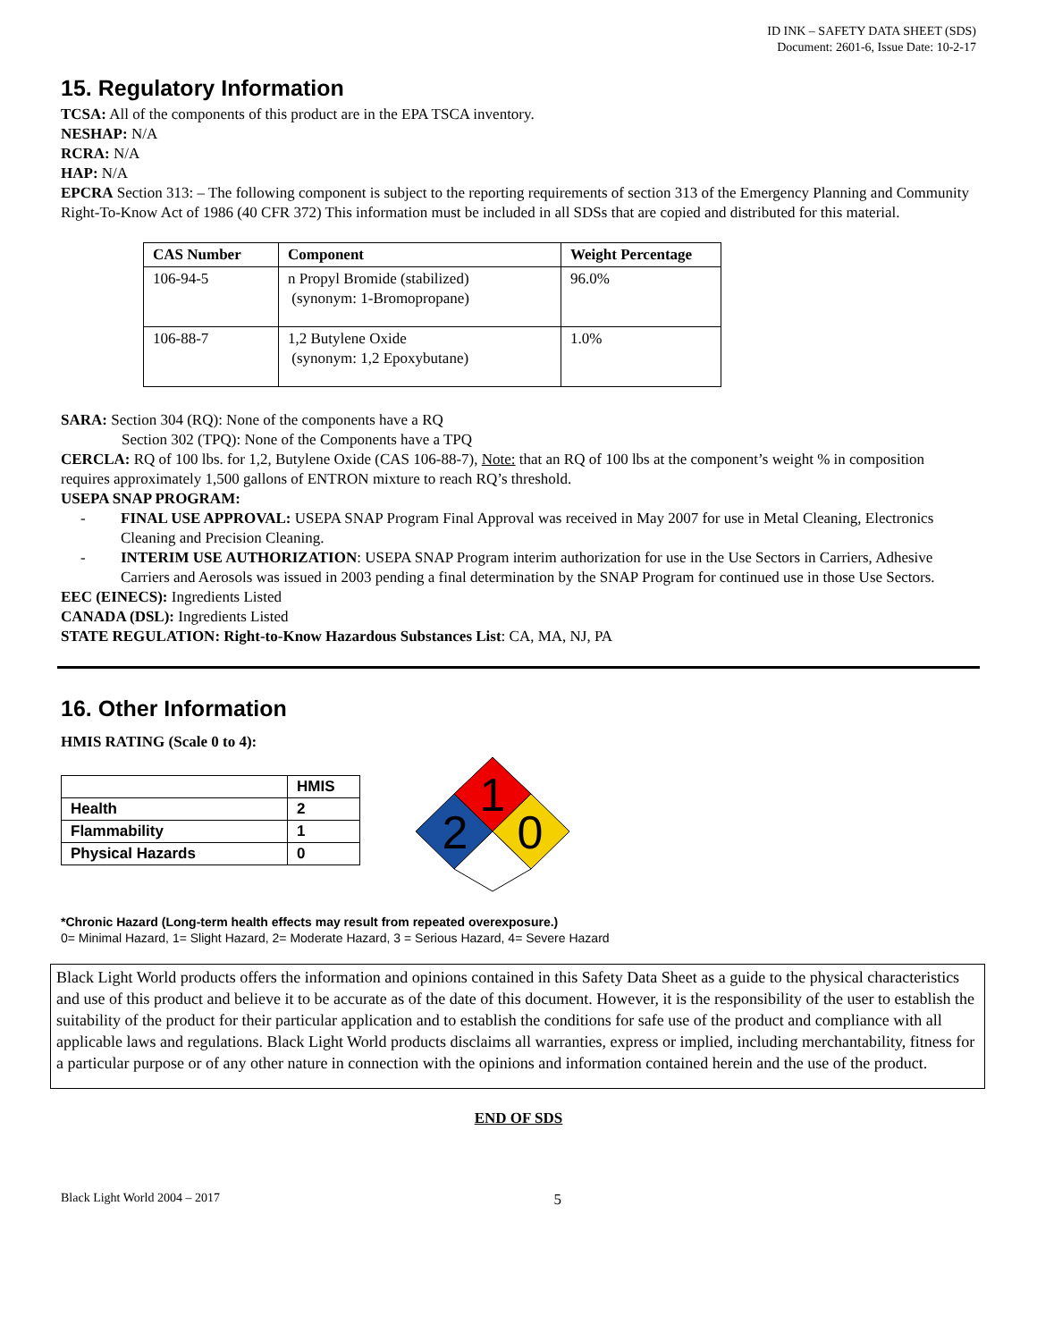ID INK – SAFETY DATA SHEET (SDS)
Document: 2601-6, Issue Date: 10-2-17
15. Regulatory Information
TCSA: All of the components of this product are in the EPA TSCA inventory.
NESHAP: N/A
RCRA: N/A
HAP: N/A
EPCRA Section 313: – The following component is subject to the reporting requirements of section 313 of the Emergency Planning and Community Right-To-Know Act of 1986 (40 CFR 372) This information must be included in all SDSs that are copied and distributed for this material.
| CAS Number | Component | Weight Percentage |
| --- | --- | --- |
| 106-94-5 | n Propyl Bromide (stabilized) (synonym: 1-Bromopropane) | 96.0% |
| 106-88-7 | 1,2 Butylene Oxide (synonym: 1,2 Epoxybutane) | 1.0% |
SARA: Section 304 (RQ): None of the components have a RQ
Section 302 (TPQ): None of the Components have a TPQ
CERCLA: RQ of 100 lbs. for 1,2, Butylene Oxide (CAS 106-88-7), Note: that an RQ of 100 lbs at the component’s weight % in composition requires approximately 1,500 gallons of ENTRON mixture to reach RQ’s threshold.
USEPA SNAP PROGRAM:
- FINAL USE APPROVAL: USEPA SNAP Program Final Approval was received in May 2007 for use in Metal Cleaning, Electronics Cleaning and Precision Cleaning.
- INTERIM USE AUTHORIZATION: USEPA SNAP Program interim authorization for use in the Use Sectors in Carriers, Adhesive Carriers and Aerosols was issued in 2003 pending a final determination by the SNAP Program for continued use in those Use Sectors.
EEC (EINECS): Ingredients Listed
CANADA (DSL): Ingredients Listed
STATE REGULATION: Right-to-Know Hazardous Substances List: CA, MA, NJ, PA
16. Other Information
HMIS RATING (Scale 0 to 4):
| | HMIS |
| Health | 2 |
| Flammability | 1 |
| Physical Hazards | 0 |
1
2
0
*Chronic Hazard (Long-term health effects may result from repeated overexposure.)
0= Minimal Hazard, 1= Slight Hazard, 2= Moderate Hazard, 3 = Serious Hazard, 4= Severe Hazard
Black Light World products offers the information and opinions contained in this Safety Data Sheet as a guide to the physical characteristics and use of this product and believe it to be accurate as of the date of this document. However, it is the responsibility of the user to establish the suitability of the product for their particular application and to establish the conditions for safe use of the product and compliance with all applicable laws and regulations. Black Light World products disclaims all warranties, express or implied, including merchantability, fitness for a particular purpose or of any other nature in connection with the opinions and information contained herein and the use of the product.
END OF SDS
Black Light World 2004 – 2017 5